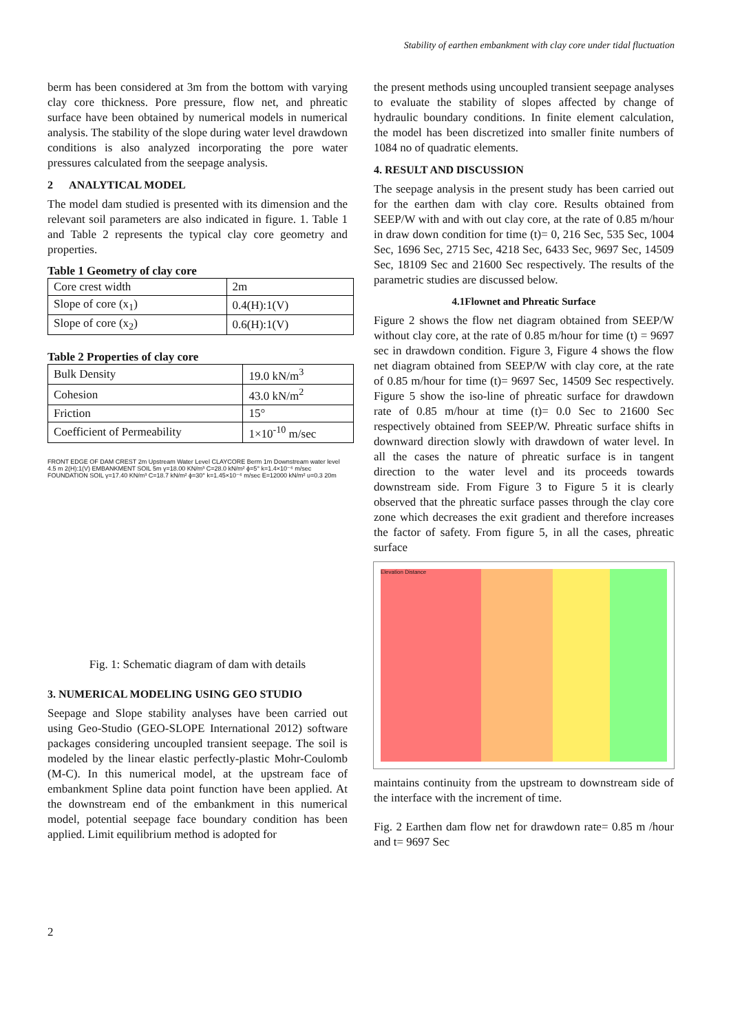Stability of earthen embankment with clay core under tidal fluctuation
berm has been considered at 3m from the bottom with varying clay core thickness. Pore pressure, flow net, and phreatic surface have been obtained by numerical models in numerical analysis. The stability of the slope during water level drawdown conditions is also analyzed incorporating the pore water pressures calculated from the seepage analysis.
2 ANALYTICAL MODEL
The model dam studied is presented with its dimension and the relevant soil parameters are also indicated in figure. 1. Table 1 and Table 2 represents the typical clay core geometry and properties.
Table 1 Geometry of clay core
| Core crest width | 2m |
| Slope of core (x<sub>1</sub>) | 0.4(H):1(V) |
| Slope of core (x<sub>2</sub>) | 0.6(H):1(V) |
Table 2 Properties of clay core
| Bulk Density | 19.0 kN/m<sup>3</sup> |
| Cohesion | 43.0 kN/m<sup>2</sup> |
| Friction | 15° |
| Coefficient of Permeability | 1×10<sup>-10</sup> m/sec |
FRONT EDGE OF DAM CREST 2m Upstream Water Level CLAYCORE Berm 1m Downstream water level 4.5 m 2(H):1(V) EMBANKMENT SOIL 5m γ=18.00 KN/m³ C=28.0 kN/m² ϕ=5° k=1.4×10⁻⁶ m/sec FOUNDATION SOIL γ=17.40 KN/m³ C=18.7 kN/m² ϕ=30° k=1.45×10⁻⁶ m/sec E=12000 kN/m² υ=0.3 20m
Fig. 1: Schematic diagram of dam with details
3. NUMERICAL MODELING USING GEO STUDIO
Seepage and Slope stability analyses have been carried out using Geo-Studio (GEO-SLOPE International 2012) software packages considering uncoupled transient seepage. The soil is modeled by the linear elastic perfectly-plastic Mohr-Coulomb (M-C). In this numerical model, at the upstream face of embankment Spline data point function have been applied. At the downstream end of the embankment in this numerical model, potential seepage face boundary condition has been applied. Limit equilibrium method is adopted for
the present methods using uncoupled transient seepage analyses to evaluate the stability of slopes affected by change of hydraulic boundary conditions. In finite element calculation, the model has been discretized into smaller finite numbers of 1084 no of quadratic elements.
4. RESULT AND DISCUSSION
The seepage analysis in the present study has been carried out for the earthen dam with clay core. Results obtained from SEEP/W with and with out clay core, at the rate of 0.85 m/hour in draw down condition for time (t)= 0, 216 Sec, 535 Sec, 1004 Sec, 1696 Sec, 2715 Sec, 4218 Sec, 6433 Sec, 9697 Sec, 14509 Sec, 18109 Sec and 21600 Sec respectively. The results of the parametric studies are discussed below.
4.1Flownet and Phreatic Surface
Figure 2 shows the flow net diagram obtained from SEEP/W without clay core, at the rate of 0.85 m/hour for time (t) = 9697 sec in drawdown condition. Figure 3, Figure 4 shows the flow net diagram obtained from SEEP/W with clay core, at the rate of 0.85 m/hour for time (t)= 9697 Sec, 14509 Sec respectively. Figure 5 show the iso-line of phreatic surface for drawdown rate of 0.85 m/hour at time (t)= 0.0 Sec to 21600 Sec respectively obtained from SEEP/W. Phreatic surface shifts in downward direction slowly with drawdown of water level. In all the cases the nature of phreatic surface is in tangent direction to the water level and its proceeds towards downstream side. From Figure 3 to Figure 5 it is clearly observed that the phreatic surface passes through the clay core zone which decreases the exit gradient and therefore increases the factor of safety. From figure 5, in all the cases, phreatic surface
Elevation Distance
maintains continuity from the upstream to downstream side of the interface with the increment of time.
Fig. 2 Earthen dam flow net for drawdown rate= 0.85 m /hour and t= 9697 Sec
2